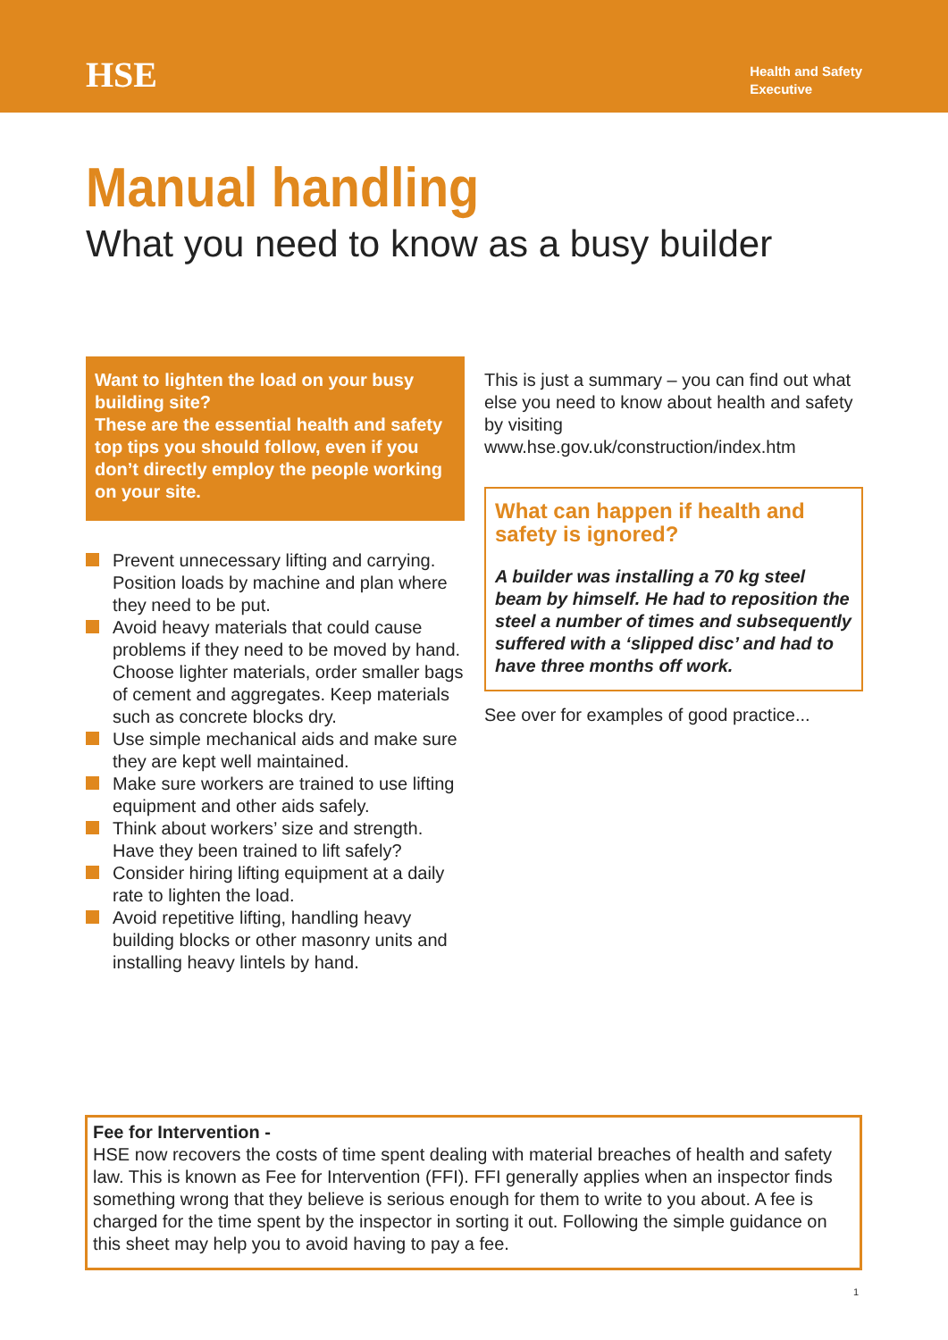HSE
Health and Safety
Executive
Manual handling
What you need to know as a busy builder
Want to lighten the load on your busy building site?
These are the essential health and safety top tips you should follow, even if you don’t directly employ the people working on your site.
Prevent unnecessary lifting and carrying. Position loads by machine and plan where they need to be put.
Avoid heavy materials that could cause problems if they need to be moved by hand. Choose lighter materials, order smaller bags of cement and aggregates. Keep materials such as concrete blocks dry.
Use simple mechanical aids and make sure they are kept well maintained.
Make sure workers are trained to use lifting equipment and other aids safely.
Think about workers’ size and strength. Have they been trained to lift safely?
Consider hiring lifting equipment at a daily rate to lighten the load.
Avoid repetitive lifting, handling heavy building blocks or other masonry units and installing heavy lintels by hand.
This is just a summary – you can find out what else you need to know about health and safety by visiting www.hse.gov.uk/construction/index.htm
What can happen if health and safety is ignored?
A builder was installing a 70 kg steel beam by himself. He had to reposition the steel a number of times and subsequently suffered with a ‘slipped disc’ and had to have three months off work.
See over for examples of good practice...
Fee for Intervention -
HSE now recovers the costs of time spent dealing with material breaches of health and safety law. This is known as Fee for Intervention (FFI). FFI generally applies when an inspector finds something wrong that they believe is serious enough for them to write to you about. A fee is charged for the time spent by the inspector in sorting it out. Following the simple guidance on this sheet may help you to avoid having to pay a fee.
1